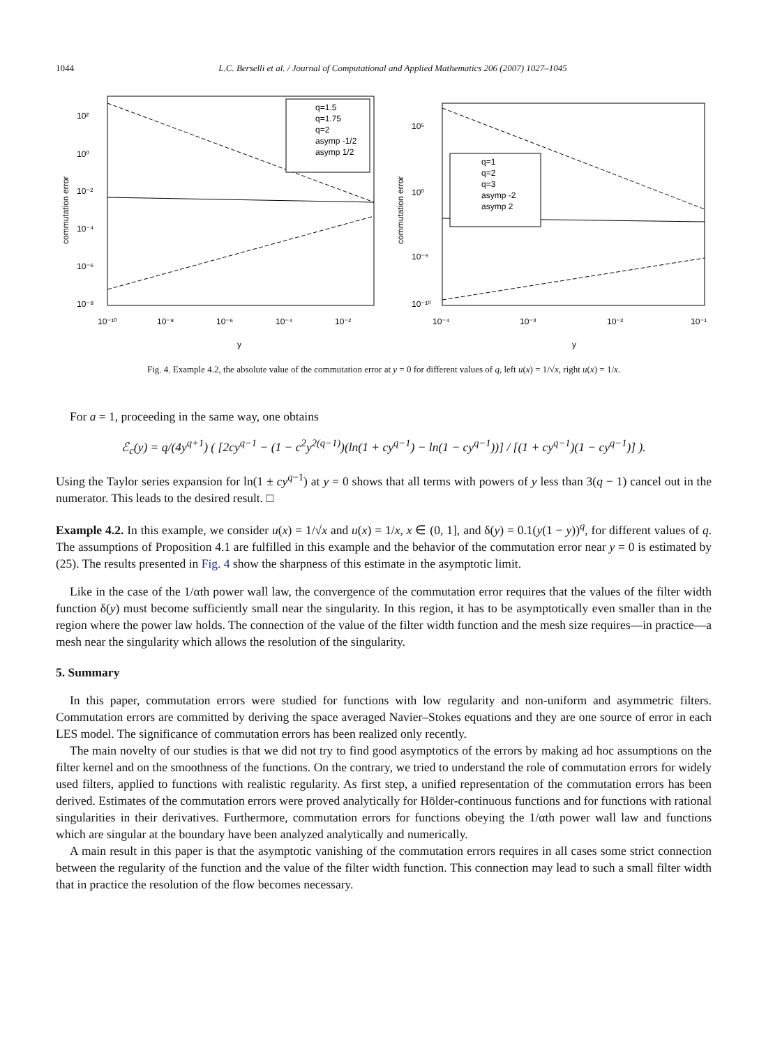1044 L.C. Berselli et al. / Journal of Computational and Applied Mathematics 206 (2007) 1027–1045
10²
10⁰
10⁻²
10⁻⁴
10⁻⁶
10⁻⁸
10⁻¹⁰
10⁻⁸
10⁻⁶
10⁻⁴
10⁻²
y
commutation error
q=1.5
q=1.75
q=2
asymp -1/2
asymp 1/2
10⁵
10⁰
10⁻⁵
10⁻¹⁰
10⁻⁴
10⁻³
10⁻²
10⁻¹
y
commutation error
q=1
q=2
q=3
asymp -2
asymp 2
Fig. 4. Example 4.2, the absolute value of the commutation error at y = 0 for different values of q, left u(x) = 1/√x, right u(x) = 1/x.
For a = 1, proceeding in the same way, one obtains
ℰ<sub>c</sub>(y) = q/(4y<sup>q+1</sup>) ( [2cy<sup>q−1</sup> − (1 − c<sup>2</sup>y<sup>2(q−1)</sup>)(ln(1 + cy<sup>q−1</sup>) − ln(1 − cy<sup>q−1</sup>))] / [(1 + cy<sup>q−1</sup>)(1 − cy<sup>q−1</sup>)] ).
Using the Taylor series expansion for ln(1 ± cy<sup>q−1</sup>) at y = 0 shows that all terms with powers of y less than 3(q − 1) cancel out in the numerator. This leads to the desired result. □
Example 4.2. In this example, we consider u(x) = 1/√x and u(x) = 1/x, x ∈ (0, 1], and δ(y) = 0.1(y(1 − y))<sup>q</sup>, for different values of q. The assumptions of Proposition 4.1 are fulfilled in this example and the behavior of the commutation error near y = 0 is estimated by (25). The results presented in Fig. 4 show the sharpness of this estimate in the asymptotic limit.
Like in the case of the 1/αth power wall law, the convergence of the commutation error requires that the values of the filter width function δ(y) must become sufficiently small near the singularity. In this region, it has to be asymptotically even smaller than in the region where the power law holds. The connection of the value of the filter width function and the mesh size requires—in practice—a mesh near the singularity which allows the resolution of the singularity.
5. Summary
In this paper, commutation errors were studied for functions with low regularity and non-uniform and asymmetric filters. Commutation errors are committed by deriving the space averaged Navier–Stokes equations and they are one source of error in each LES model. The significance of commutation errors has been realized only recently.
The main novelty of our studies is that we did not try to find good asymptotics of the errors by making ad hoc assumptions on the filter kernel and on the smoothness of the functions. On the contrary, we tried to understand the role of commutation errors for widely used filters, applied to functions with realistic regularity. As first step, a unified representation of the commutation errors has been derived. Estimates of the commutation errors were proved analytically for Hölder-continuous functions and for functions with rational singularities in their derivatives. Furthermore, commutation errors for functions obeying the 1/αth power wall law and functions which are singular at the boundary have been analyzed analytically and numerically.
A main result in this paper is that the asymptotic vanishing of the commutation errors requires in all cases some strict connection between the regularity of the function and the value of the filter width function. This connection may lead to such a small filter width that in practice the resolution of the flow becomes necessary.